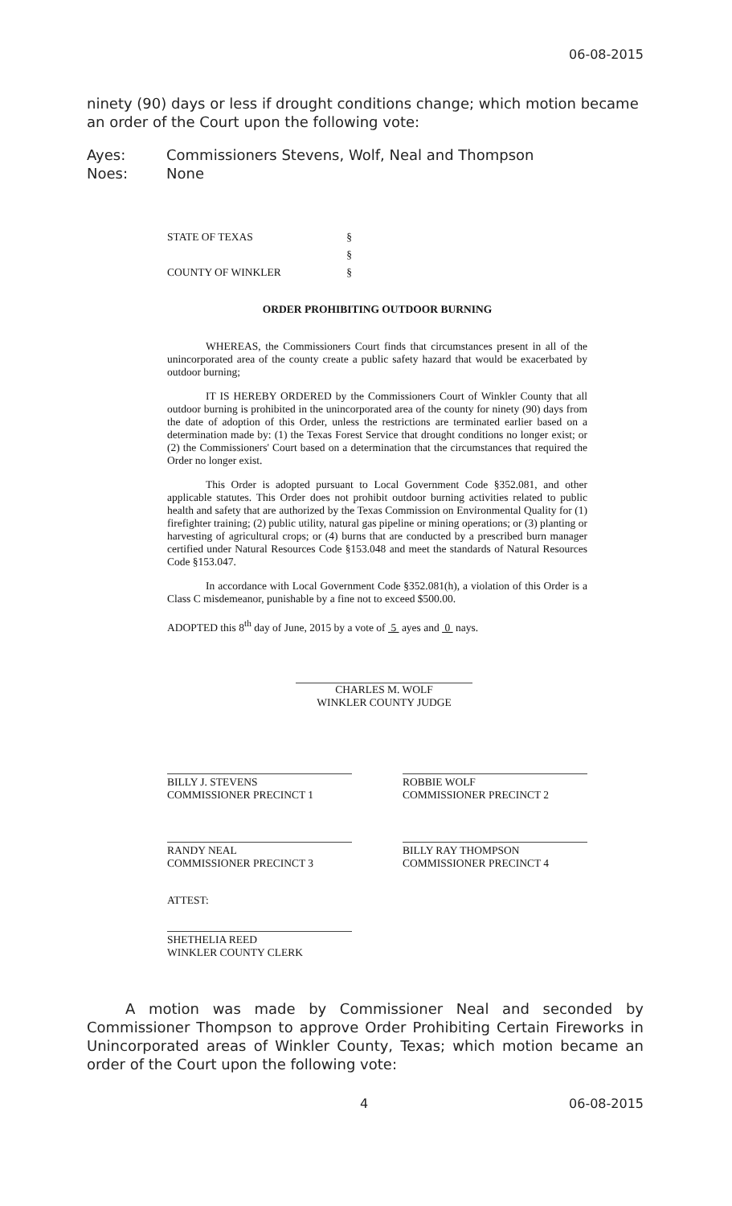06-08-2015
ninety (90) days or less if drought conditions change; which motion became an order of the Court upon the following vote:
Ayes: Commissioners Stevens, Wolf, Neal and Thompson
Noes: None
STATE OF TEXAS §
§
COUNTY OF WINKLER §
ORDER PROHIBITING OUTDOOR BURNING
WHEREAS, the Commissioners Court finds that circumstances present in all of the unincorporated area of the county create a public safety hazard that would be exacerbated by outdoor burning;
IT IS HEREBY ORDERED by the Commissioners Court of Winkler County that all outdoor burning is prohibited in the unincorporated area of the county for ninety (90) days from the date of adoption of this Order, unless the restrictions are terminated earlier based on a determination made by: (1) the Texas Forest Service that drought conditions no longer exist; or (2) the Commissioners' Court based on a determination that the circumstances that required the Order no longer exist.
This Order is adopted pursuant to Local Government Code §352.081, and other applicable statutes. This Order does not prohibit outdoor burning activities related to public health and safety that are authorized by the Texas Commission on Environmental Quality for (1) firefighter training; (2) public utility, natural gas pipeline or mining operations; or (3) planting or harvesting of agricultural crops; or (4) burns that are conducted by a prescribed burn manager certified under Natural Resources Code §153.048 and meet the standards of Natural Resources Code §153.047.
In accordance with Local Government Code §352.081(h), a violation of this Order is a Class C misdemeanor, punishable by a fine not to exceed $500.00.
ADOPTED this 8<sup>th</sup> day of June, 2015 by a vote of 5 ayes and 0 nays.
CHARLES M. WOLF
WINKLER COUNTY JUDGE
BILLY J. STEVENS
COMMISSIONER PRECINCT 1
ROBBIE WOLF
COMMISSIONER PRECINCT 2
RANDY NEAL
COMMISSIONER PRECINCT 3
BILLY RAY THOMPSON
COMMISSIONER PRECINCT 4
ATTEST:
SHETHELIA REED
WINKLER COUNTY CLERK
A motion was made by Commissioner Neal and seconded by Commissioner Thompson to approve Order Prohibiting Certain Fireworks in Unincorporated areas of Winkler County, Texas; which motion became an order of the Court upon the following vote:
4 06-08-2015